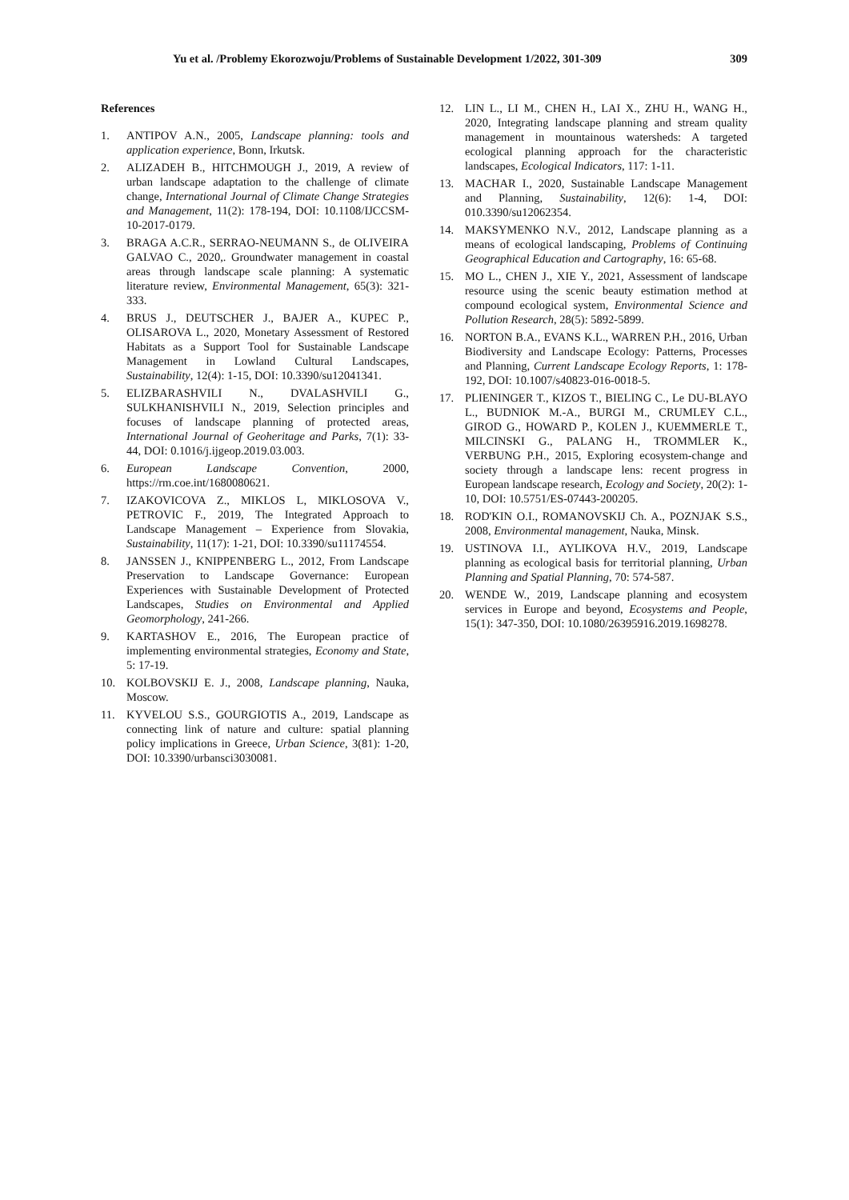Yu et al. /Problemy Ekorozwoju/Problems of Sustainable Development 1/2022, 301-309 309
References
1. ANTIPOV A.N., 2005, Landscape planning: tools and application experience, Bonn, Irkutsk.
2. ALIZADEH B., HITCHMOUGH J., 2019, A review of urban landscape adaptation to the challenge of climate change, International Journal of Climate Change Strategies and Management, 11(2): 178-194, DOI: 10.1108/IJCCSM-10-2017-0179.
3. BRAGA A.C.R., SERRAO-NEUMANN S., de OLIVEIRA GALVAO C., 2020,. Groundwater management in coastal areas through landscape scale planning: A systematic literature review, Environmental Management, 65(3): 321-333.
4. BRUS J., DEUTSCHER J., BAJER A., KUPEC P., OLISAROVA L., 2020, Monetary Assessment of Restored Habitats as a Support Tool for Sustainable Landscape Management in Lowland Cultural Landscapes, Sustainability, 12(4): 1-15, DOI: 10.3390/su12041341.
5. ELIZBARASHVILI N., DVALASHVILI G., SULKHANISHVILI N., 2019, Selection principles and focuses of landscape planning of protected areas, International Journal of Geoheritage and Parks, 7(1): 33-44, DOI: 0.1016/j.ijgeop.2019.03.003.
6. European Landscape Convention, 2000, https://rm.coe.int/1680080621.
7. IZAKOVICOVA Z., MIKLOS L, MIKLOSOVA V., PETROVIC F., 2019, The Integrated Approach to Landscape Management – Experience from Slovakia, Sustainability, 11(17): 1-21, DOI: 10.3390/su11174554.
8. JANSSEN J., KNIPPENBERG L., 2012, From Landscape Preservation to Landscape Governance: European Experiences with Sustainable Development of Protected Landscapes, Studies on Environmental and Applied Geomorphology, 241-266.
9. KARTASHOV E., 2016, The European practice of implementing environmental strategies, Economy and State, 5: 17-19.
10. KOLBOVSKIJ E. J., 2008, Landscape planning, Nauka, Moscow.
11. KYVELOU S.S., GOURGIOTIS A., 2019, Landscape as connecting link of nature and culture: spatial planning policy implications in Greece, Urban Science, 3(81): 1-20, DOI: 10.3390/urbansci3030081.
12. LIN L., LI M., CHEN H., LAI X., ZHU H., WANG H., 2020, Integrating landscape planning and stream quality management in mountainous watersheds: A targeted ecological planning approach for the characteristic landscapes, Ecological Indicators, 117: 1-11.
13. MACHAR I., 2020, Sustainable Landscape Management and Planning, Sustainability, 12(6): 1-4, DOI: 010.3390/su12062354.
14. MAKSYMENKO N.V., 2012, Landscape planning as a means of ecological landscaping, Problems of Continuing Geographical Education and Cartography, 16: 65-68.
15. MO L., CHEN J., XIE Y., 2021, Assessment of landscape resource using the scenic beauty estimation method at compound ecological system, Environmental Science and Pollution Research, 28(5): 5892-5899.
16. NORTON B.A., EVANS K.L., WARREN P.H., 2016, Urban Biodiversity and Landscape Ecology: Patterns, Processes and Planning, Current Landscape Ecology Reports, 1: 178-192, DOI: 10.1007/s40823-016-0018-5.
17. PLIENINGER T., KIZOS T., BIELING C., Le DU-BLAYO L., BUDNIOK M.-A., BURGI M., CRUMLEY C.L., GIROD G., HOWARD P., KOLEN J., KUEMMERLE T., MILCINSKI G., PALANG H., TROMMLER K., VERBUNG P.H., 2015, Exploring ecosystem-change and society through a landscape lens: recent progress in European landscape research, Ecology and Society, 20(2): 1-10, DOI: 10.5751/ES-07443-200205.
18. ROD'KIN O.I., ROMANOVSKIJ Ch. A., POZNJAK S.S., 2008, Environmental management, Nauka, Minsk.
19. USTINOVA I.I., AYLIKOVA H.V., 2019, Landscape planning as ecological basis for territorial planning, Urban Planning and Spatial Planning, 70: 574-587.
20. WENDE W., 2019, Landscape planning and ecosystem services in Europe and beyond, Ecosystems and People, 15(1): 347-350, DOI: 10.1080/26395916.2019.1698278.